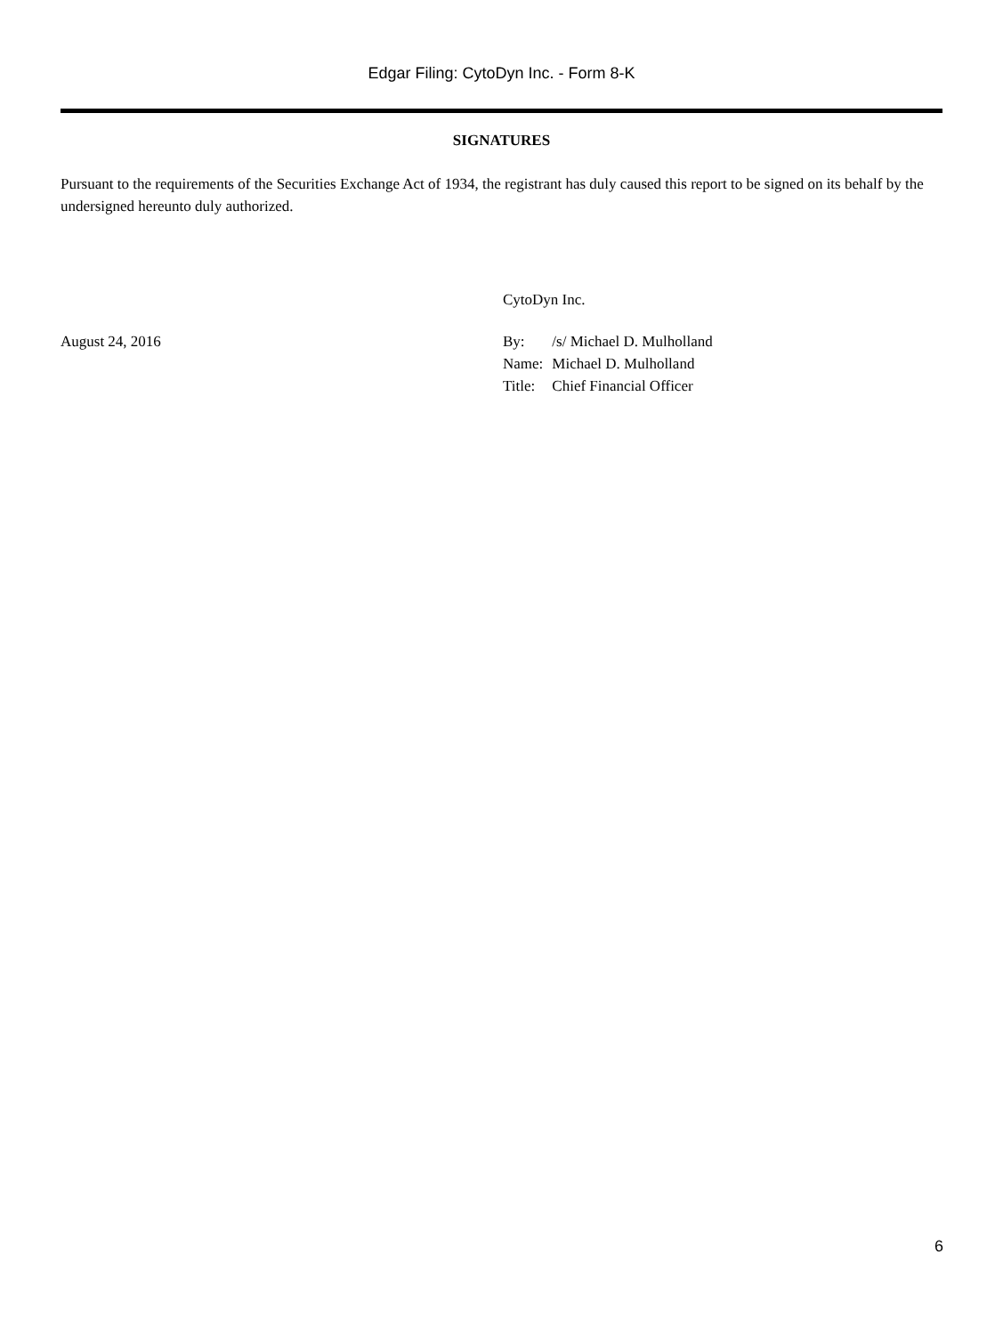Edgar Filing: CytoDyn Inc. - Form 8-K
SIGNATURES
Pursuant to the requirements of the Securities Exchange Act of 1934, the registrant has duly caused this report to be signed on its behalf by the undersigned hereunto duly authorized.
August 24, 2016
CytoDyn Inc.
| By: | /s/ Michael D. Mulholland |
| Name: | Michael D. Mulholland |
| Title: | Chief Financial Officer |
6